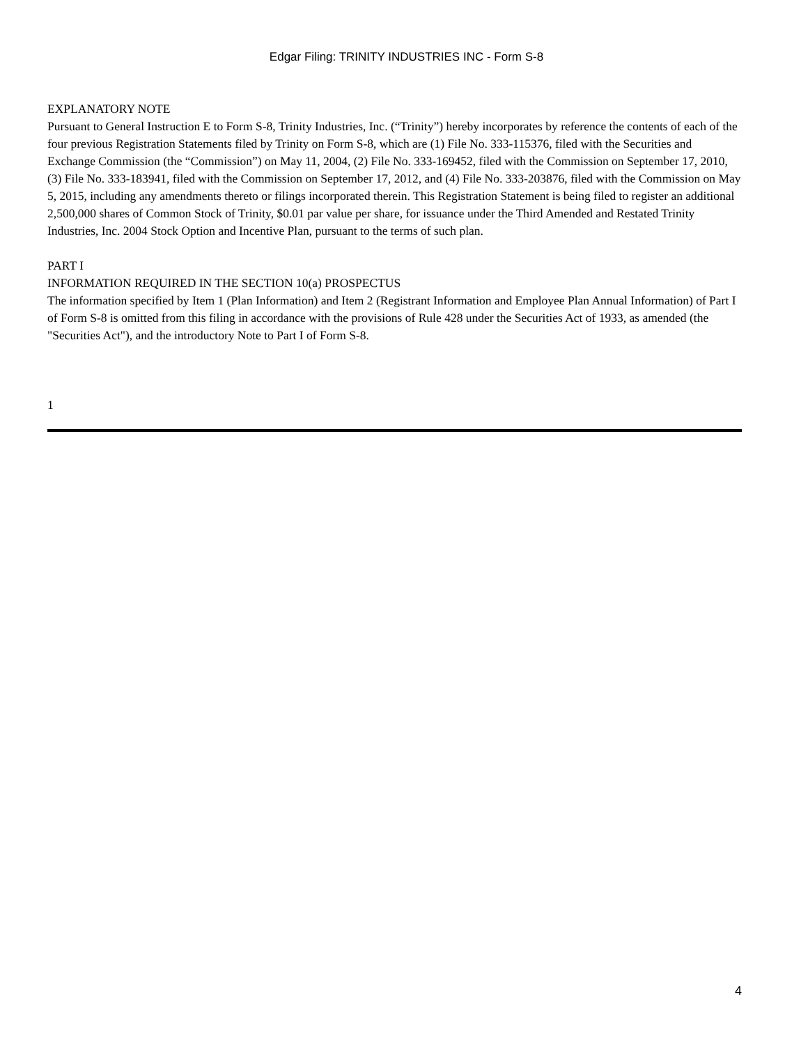Edgar Filing: TRINITY INDUSTRIES INC - Form S-8
EXPLANATORY NOTE
Pursuant to General Instruction E to Form S-8, Trinity Industries, Inc. (“Trinity”) hereby incorporates by reference the contents of each of the four previous Registration Statements filed by Trinity on Form S-8, which are (1) File No. 333-115376, filed with the Securities and Exchange Commission (the “Commission”) on May 11, 2004, (2) File No. 333-169452, filed with the Commission on September 17, 2010, (3) File No. 333-183941, filed with the Commission on September 17, 2012, and (4) File No. 333-203876, filed with the Commission on May 5, 2015, including any amendments thereto or filings incorporated therein. This Registration Statement is being filed to register an additional 2,500,000 shares of Common Stock of Trinity, $0.01 par value per share, for issuance under the Third Amended and Restated Trinity Industries, Inc. 2004 Stock Option and Incentive Plan, pursuant to the terms of such plan.
PART I
INFORMATION REQUIRED IN THE SECTION 10(a) PROSPECTUS
The information specified by Item 1 (Plan Information) and Item 2 (Registrant Information and Employee Plan Annual Information) of Part I of Form S-8 is omitted from this filing in accordance with the provisions of Rule 428 under the Securities Act of 1933, as amended (the "Securities Act"), and the introductory Note to Part I of Form S-8.
1
4